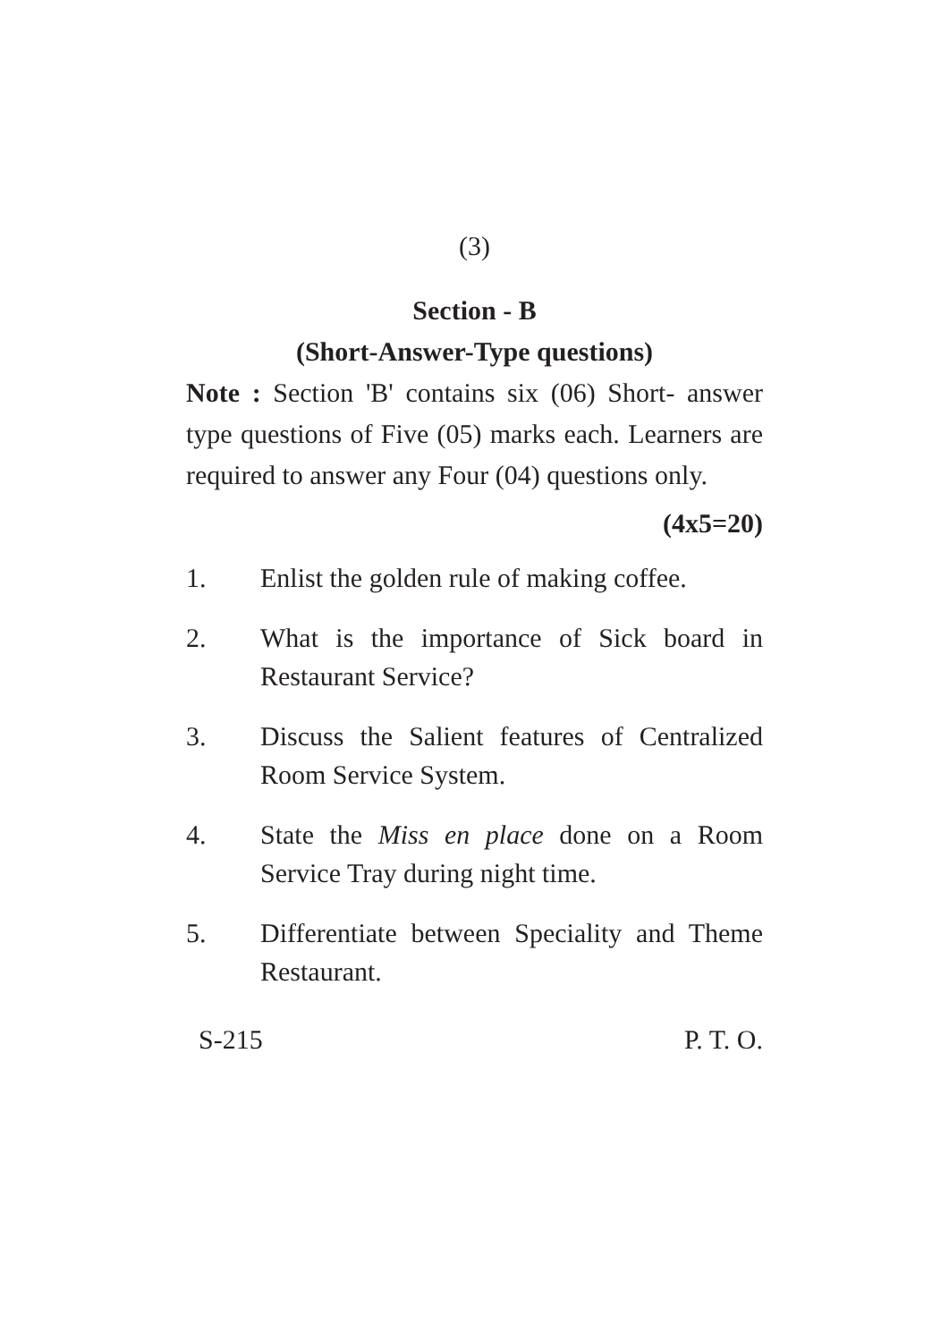(3)
Section - B
(Short-Answer-Type questions)
Note : Section 'B' contains six (06) Short- answer type questions of Five (05) marks each. Learners are required to answer any Four (04) questions only.
(4x5=20)
1. Enlist the golden rule of making coffee.
2. What is the importance of Sick board in Restaurant Service?
3. Discuss the Salient features of Centralized Room Service System.
4. State the Miss en place done on a Room Service Tray during night time.
5. Differentiate between Speciality and Theme Restaurant.
S-215 P. T. O.